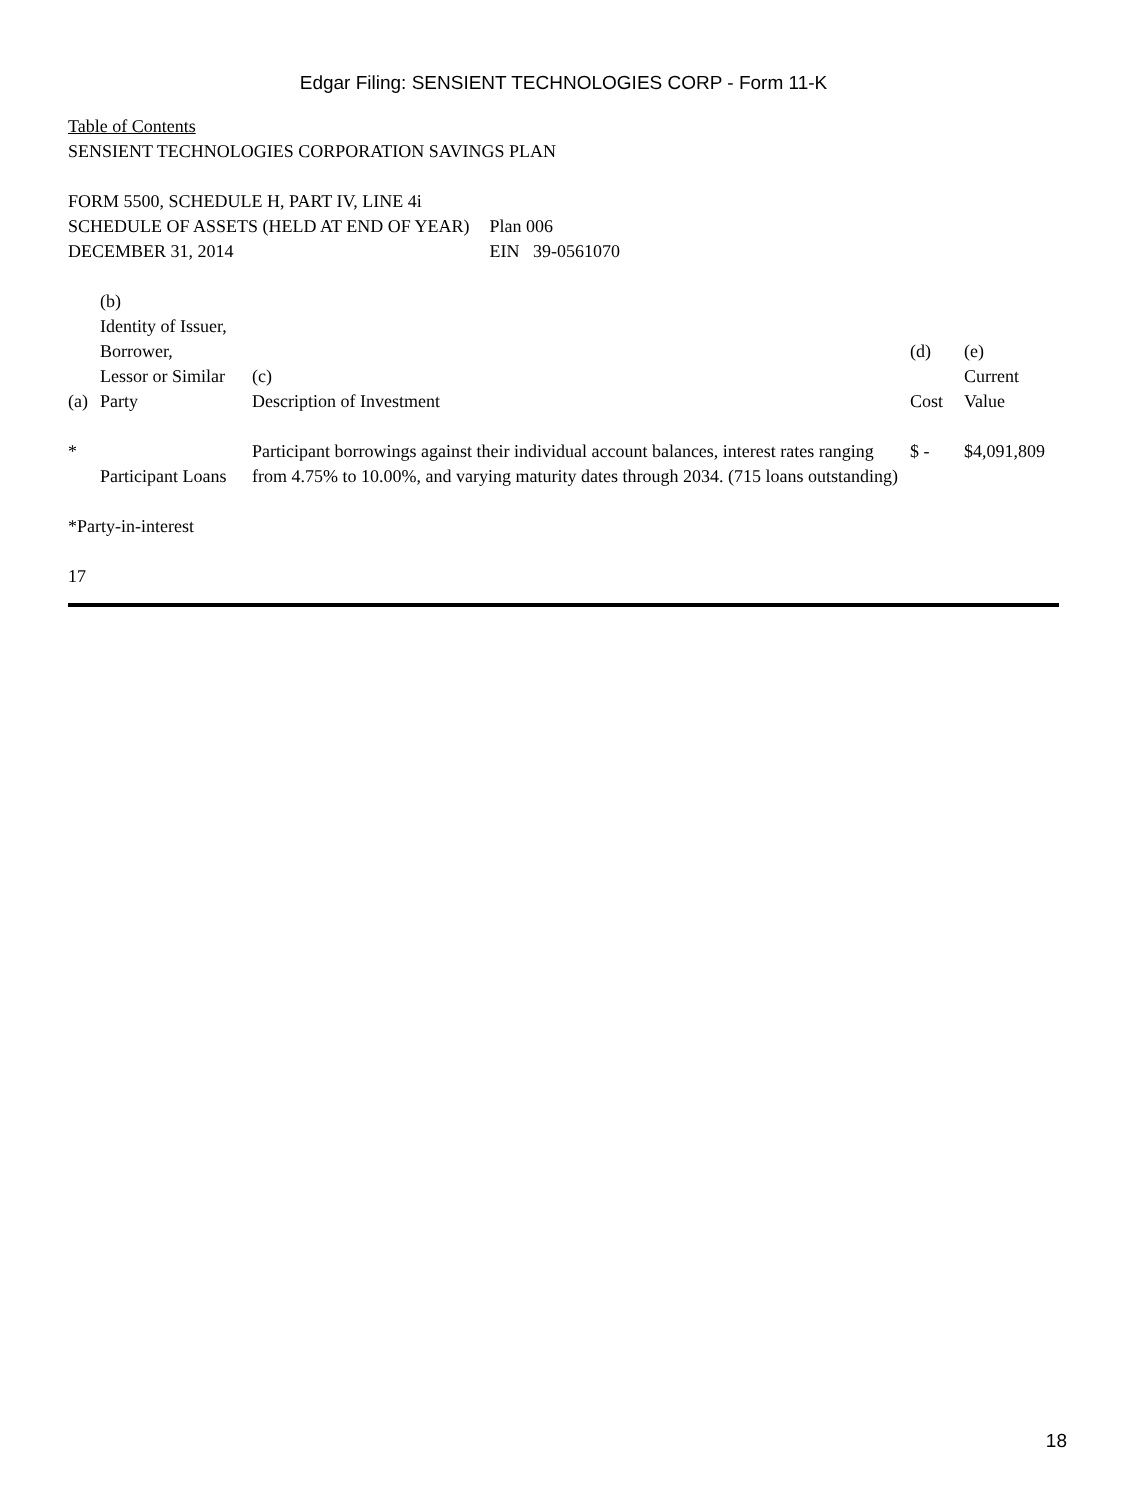Edgar Filing: SENSIENT TECHNOLOGIES CORP - Form 11-K
Table of Contents
SENSIENT TECHNOLOGIES CORPORATION SAVINGS PLAN
| FORM 5500, SCHEDULE H, PART IV, LINE 4i | |
| SCHEDULE OF ASSETS (HELD AT END OF YEAR) | Plan 006 |
| DECEMBER 31, 2014 | EIN 39-0561070 |
| (a) | (b) Identity of Issuer, Borrower, Lessor or Similar Party | (c) Description of Investment | (d) Cost | (e) Current Value |
| * | Participant Loans | Participant borrowings against their individual account balances, interest rates ranging from 4.75% to 10.00%, and varying maturity dates through 2034. (715 loans outstanding) | $ - | $4,091,809 |
*Party-in-interest
17
18